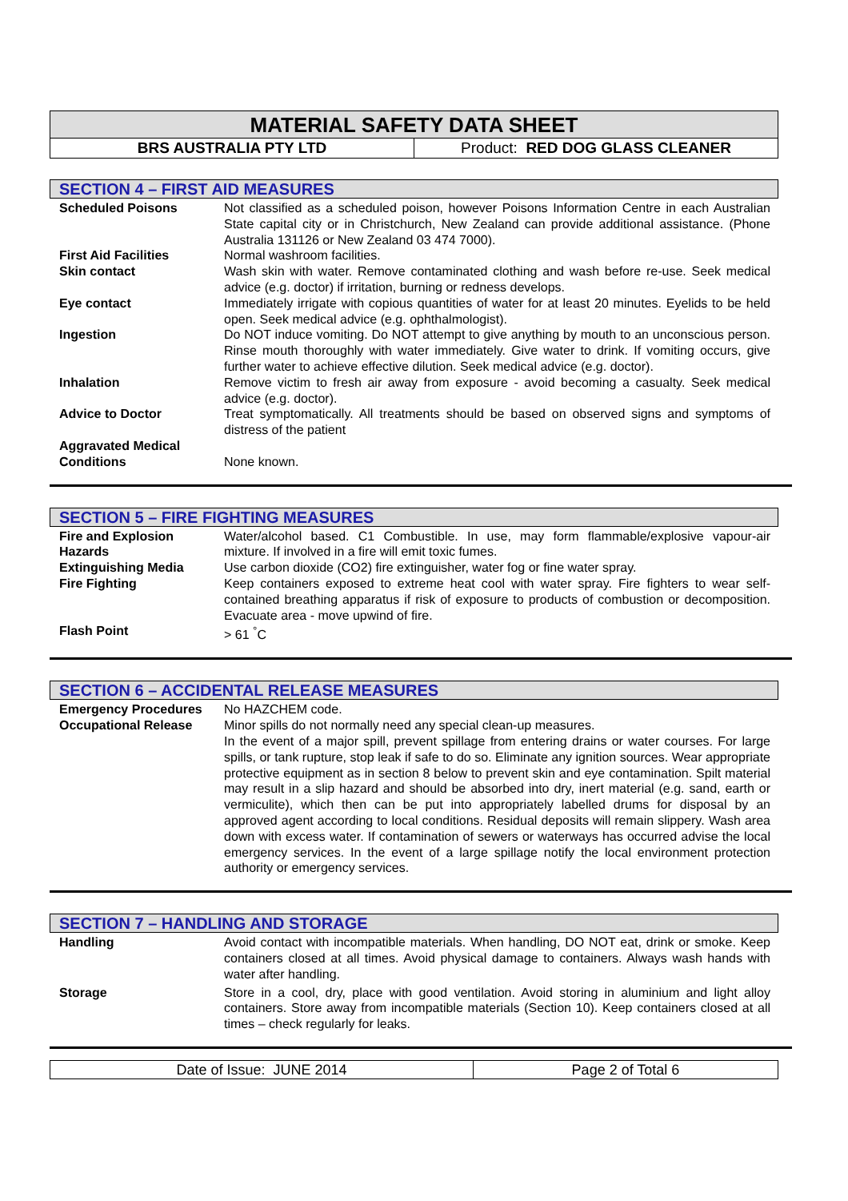MATERIAL SAFETY DATA SHEET
BRS AUSTRALIA PTY LTD Product: RED DOG GLASS CLEANER
SECTION 4 – FIRST AID MEASURES
| Scheduled Poisons | Not classified as a scheduled poison, however Poisons Information Centre in each Australian State capital city or in Christchurch, New Zealand can provide additional assistance. (Phone Australia 131126 or New Zealand 03 474 7000). |
| First Aid Facilities | Normal washroom facilities. |
| Skin contact | Wash skin with water. Remove contaminated clothing and wash before re-use. Seek medical advice (e.g. doctor) if irritation, burning or redness develops. |
| Eye contact | Immediately irrigate with copious quantities of water for at least 20 minutes. Eyelids to be held open. Seek medical advice (e.g. ophthalmologist). |
| Ingestion | Do NOT induce vomiting. Do NOT attempt to give anything by mouth to an unconscious person. Rinse mouth thoroughly with water immediately. Give water to drink. If vomiting occurs, give further water to achieve effective dilution. Seek medical advice (e.g. doctor). |
| Inhalation | Remove victim to fresh air away from exposure - avoid becoming a casualty. Seek medical advice (e.g. doctor). |
| Advice to Doctor | Treat symptomatically. All treatments should be based on observed signs and symptoms of distress of the patient |
| Aggravated Medical Conditions | None known. |
SECTION 5 – FIRE FIGHTING MEASURES
| Fire and Explosion Hazards | Water/alcohol based. C1 Combustible. In use, may form flammable/explosive vapour-air mixture. If involved in a fire will emit toxic fumes. |
| Extinguishing Media | Use carbon dioxide (CO2) fire extinguisher, water fog or fine water spray. |
| Fire Fighting | Keep containers exposed to extreme heat cool with water spray. Fire fighters to wear self-contained breathing apparatus if risk of exposure to products of combustion or decomposition. Evacuate area - move upwind of fire. |
| Flash Point | > 61 <sup>°</sup>C |
SECTION 6 – ACCIDENTAL RELEASE MEASURES
| Emergency Procedures | No HAZCHEM code. |
| Occupational Release | Minor spills do not normally need any special clean-up measures. In the event of a major spill, prevent spillage from entering drains or water courses. For large spills, or tank rupture, stop leak if safe to do so. Eliminate any ignition sources. Wear appropriate protective equipment as in section 8 below to prevent skin and eye contamination. Spilt material may result in a slip hazard and should be absorbed into dry, inert material (e.g. sand, earth or vermiculite), which then can be put into appropriately labelled drums for disposal by an approved agent according to local conditions. Residual deposits will remain slippery. Wash area down with excess water. If contamination of sewers or waterways has occurred advise the local emergency services. In the event of a large spillage notify the local environment protection authority or emergency services. |
SECTION 7 – HANDLING AND STORAGE
| Handling | Avoid contact with incompatible materials. When handling, DO NOT eat, drink or smoke. Keep containers closed at all times. Avoid physical damage to containers. Always wash hands with water after handling. |
| Storage | Store in a cool, dry, place with good ventilation. Avoid storing in aluminium and light alloy containers. Store away from incompatible materials (Section 10). Keep containers closed at all times – check regularly for leaks. |
Date of Issue: JUNE 2014 Page 2 of Total 6